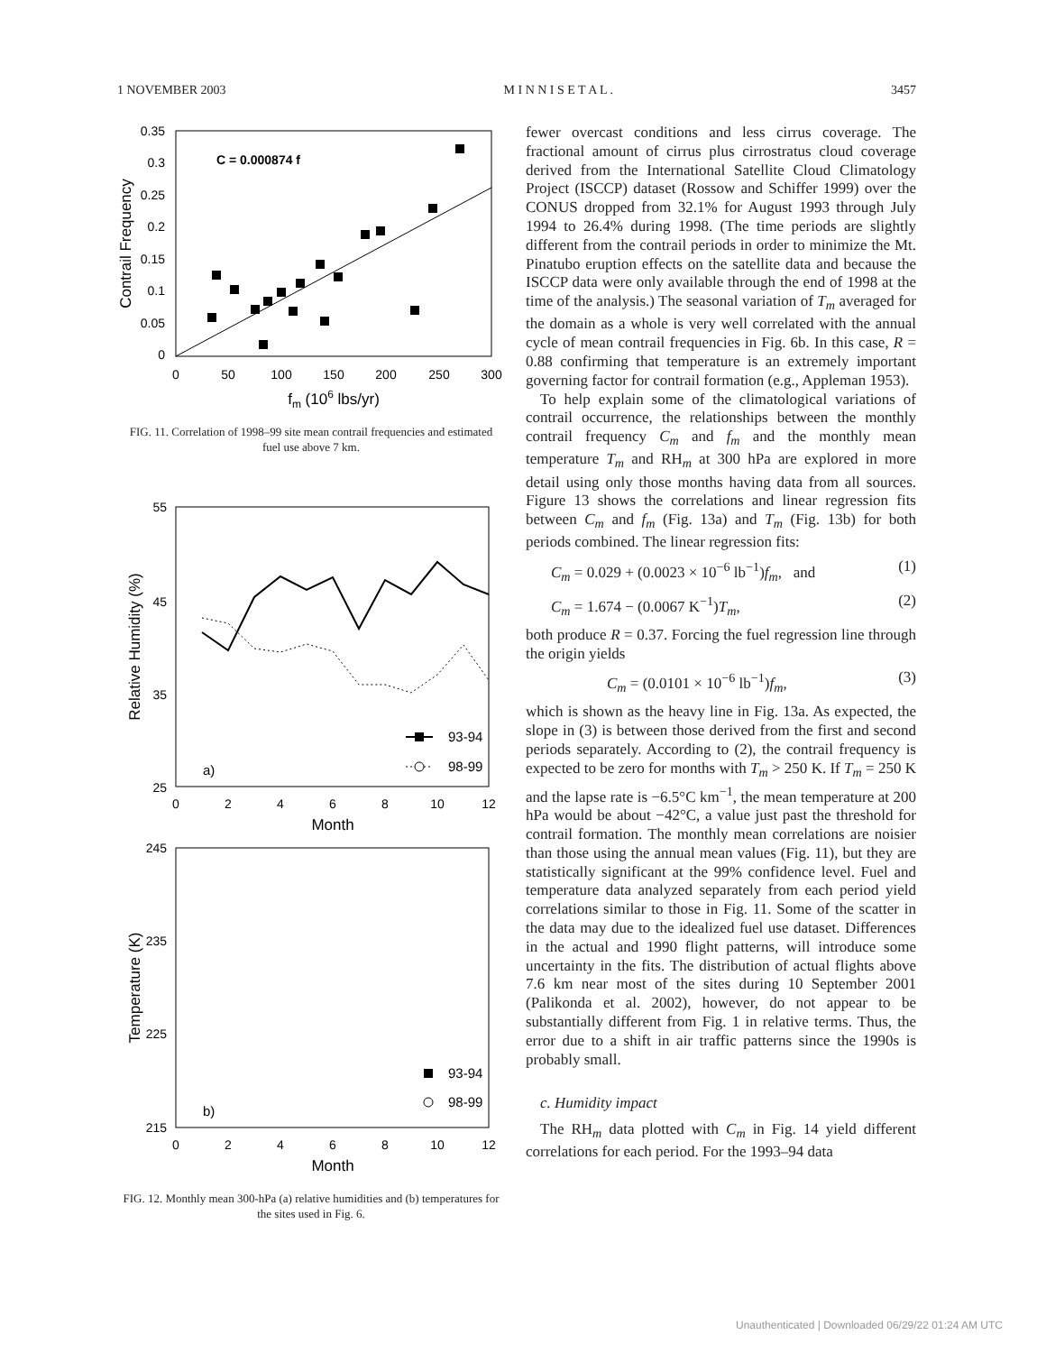1 NOVEMBER 2003 M I N N I S E T A L . 3457
C = 0.000874 f
0.35
0.3
0.25
0.2
0.15
0.1
0.05
0
0
50
100
150
200
250
300
fm (106 lbs/yr)
Contrail Frequency
FIG. 11. Correlation of 1998–99 site mean contrail frequencies and estimated fuel use above 7 km.
55
45
35
25
0
2
4
6
8
10
12
Month
Relative Humidity (%)
a)
93-94
98-99
245
235
225
215
0
2
4
6
8
10
12
Month
Temperature (K)
b)
93-94
98-99
FIG. 12. Monthly mean 300-hPa (a) relative humidities and (b) temperatures for the sites used in Fig. 6.
fewer overcast conditions and less cirrus coverage. The fractional amount of cirrus plus cirrostratus cloud coverage derived from the International Satellite Cloud Climatology Project (ISCCP) dataset (Rossow and Schiffer 1999) over the CONUS dropped from 32.1% for August 1993 through July 1994 to 26.4% during 1998. (The time periods are slightly different from the contrail periods in order to minimize the Mt. Pinatubo eruption effects on the satellite data and because the ISCCP data were only available through the end of 1998 at the time of the analysis.) The seasonal variation of T<sub>m</sub> averaged for the domain as a whole is very well correlated with the annual cycle of mean contrail frequencies in Fig. 6b. In this case, R = 0.88 confirming that temperature is an extremely important governing factor for contrail formation (e.g., Appleman 1953).
To help explain some of the climatological variations of contrail occurrence, the relationships between the monthly contrail frequency C<sub>m</sub> and f<sub>m</sub> and the monthly mean temperature T<sub>m</sub> and RH<sub>m</sub> at 300 hPa are explored in more detail using only those months having data from all sources. Figure 13 shows the correlations and linear regression fits between C<sub>m</sub> and f<sub>m</sub> (Fig. 13a) and T<sub>m</sub> (Fig. 13b) for both periods combined. The linear regression fits:
C<sub>m</sub> = 0.029 + (0.0023 × 10<sup>−6</sup> lb<sup>−1</sup>)f<sub>m</sub>, and (1)
C<sub>m</sub> = 1.674 − (0.0067 K<sup>−1</sup>)T<sub>m</sub>, (2)
both produce R = 0.37. Forcing the fuel regression line through the origin yields
C<sub>m</sub> = (0.0101 × 10<sup>−6</sup> lb<sup>−1</sup>)f<sub>m</sub>, (3)
which is shown as the heavy line in Fig. 13a. As expected, the slope in (3) is between those derived from the first and second periods separately. According to (2), the contrail frequency is expected to be zero for months with T<sub>m</sub> > 250 K. If T<sub>m</sub> = 250 K and the lapse rate is −6.5°C km<sup>−1</sup>, the mean temperature at 200 hPa would be about −42°C, a value just past the threshold for contrail formation. The monthly mean correlations are noisier than those using the annual mean values (Fig. 11), but they are statistically significant at the 99% confidence level. Fuel and temperature data analyzed separately from each period yield correlations similar to those in Fig. 11. Some of the scatter in the data may due to the idealized fuel use dataset. Differences in the actual and 1990 flight patterns, will introduce some uncertainty in the fits. The distribution of actual flights above 7.6 km near most of the sites during 10 September 2001 (Palikonda et al. 2002), however, do not appear to be substantially different from Fig. 1 in relative terms. Thus, the error due to a shift in air traffic patterns since the 1990s is probably small.
c. Humidity impact
The RH<sub>m</sub> data plotted with C<sub>m</sub> in Fig. 14 yield different correlations for each period. For the 1993–94 data
Unauthenticated | Downloaded 06/29/22 01:24 AM UTC